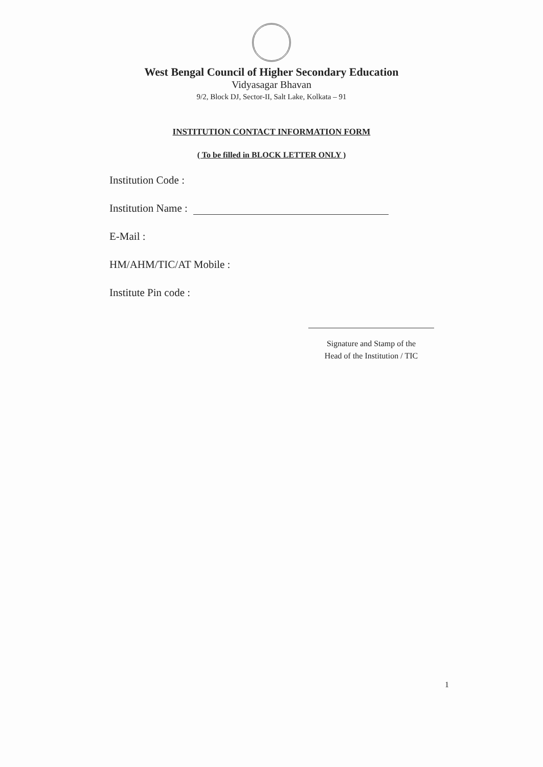West Bengal Council of Higher Secondary Education
Vidyasagar Bhavan
9/2, Block DJ, Sector-II, Salt Lake, Kolkata – 91
INSTITUTION CONTACT INFORMATION FORM
( To be filled in BLOCK LETTER ONLY )
Institution Code :
Institution Name :
E-Mail :
HM/AHM/TIC/AT Mobile :
Institute Pin code :
Signature and Stamp of the
Head of the Institution / TIC
1